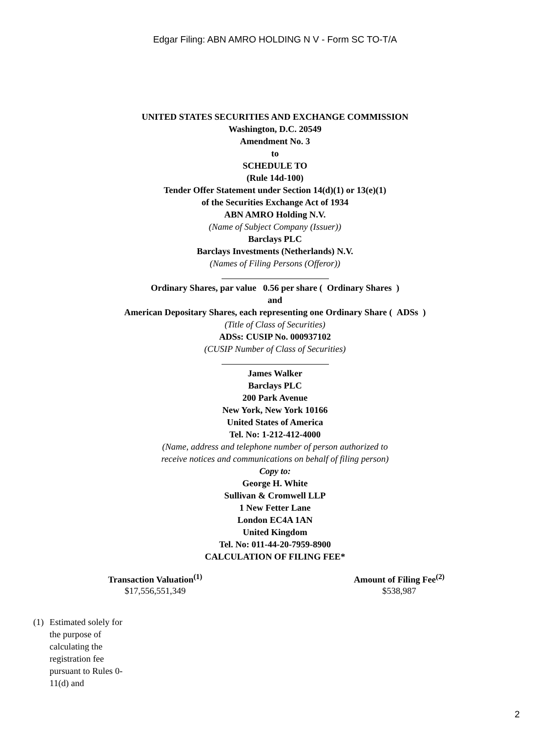Edgar Filing: ABN AMRO HOLDING N V - Form SC TO-T/A
UNITED STATES SECURITIES AND EXCHANGE COMMISSION
Washington, D.C. 20549
Amendment No. 3
to
SCHEDULE TO
(Rule 14d-100)
Tender Offer Statement under Section 14(d)(1) or 13(e)(1)
of the Securities Exchange Act of 1934
ABN AMRO Holding N.V.
(Name of Subject Company (Issuer))
Barclays PLC
Barclays Investments (Netherlands) N.V.
(Names of Filing Persons (Offeror))
Ordinary Shares, par value 0.56 per share ( Ordinary Shares )
and
American Depositary Shares, each representing one Ordinary Share ( ADSs )
(Title of Class of Securities)
ADSs: CUSIP No. 000937102
(CUSIP Number of Class of Securities)
James Walker
Barclays PLC
200 Park Avenue
New York, New York 10166
United States of America
Tel. No: 1-212-412-4000
(Name, address and telephone number of person authorized to
receive notices and communications on behalf of filing person)
Copy to:
George H. White
Sullivan & Cromwell LLP
1 New Fetter Lane
London EC4A 1AN
United Kingdom
Tel. No: 011-44-20-7959-8900
CALCULATION OF FILING FEE*
| Transaction Valuation<sup>(1)</sup> | Amount of Filing Fee<sup>(2)</sup> |
| --- | --- |
| $17,556,551,349 | $538,987 |
(1) Estimated solely for the purpose of calculating the registration fee pursuant to Rules 0-11(d) and
2